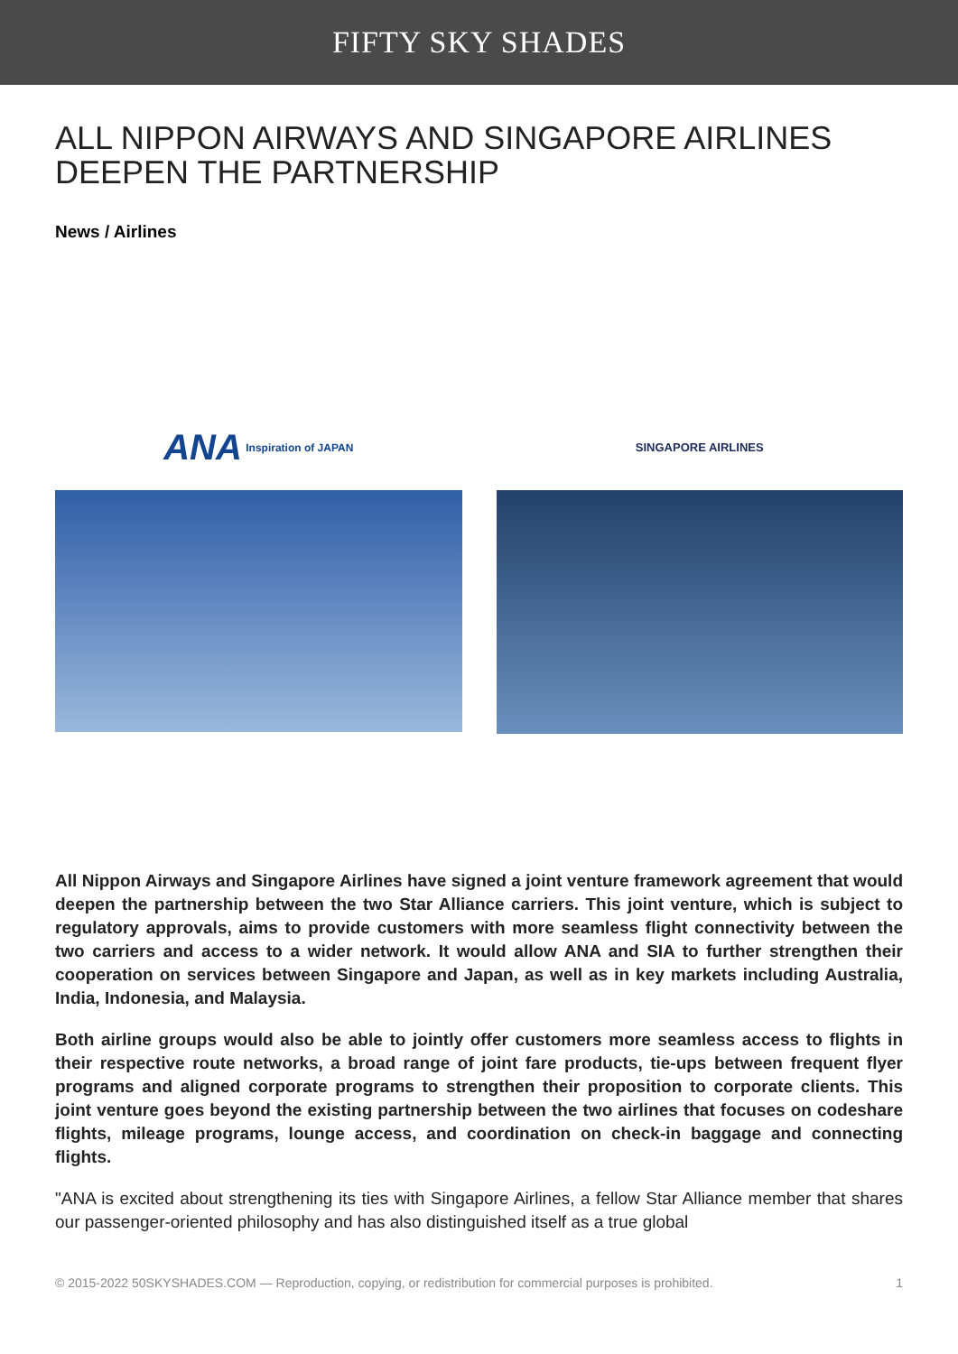FIFTY SKY SHADES
ALL NIPPON AIRWAYS AND SINGAPORE AIRLINES DEEPEN THE PARTNERSHIP
News / Airlines
ANA Inspiration of JAPAN SINGAPORE AIRLINES
All Nippon Airways and Singapore Airlines have signed a joint venture framework agreement that would deepen the partnership between the two Star Alliance carriers. This joint venture, which is subject to regulatory approvals, aims to provide customers with more seamless flight connectivity between the two carriers and access to a wider network. It would allow ANA and SIA to further strengthen their cooperation on services between Singapore and Japan, as well as in key markets including Australia, India, Indonesia, and Malaysia.
Both airline groups would also be able to jointly offer customers more seamless access to flights in their respective route networks, a broad range of joint fare products, tie-ups between frequent flyer programs and aligned corporate programs to strengthen their proposition to corporate clients. This joint venture goes beyond the existing partnership between the two airlines that focuses on codeshare flights, mileage programs, lounge access, and coordination on check-in baggage and connecting flights.
"ANA is excited about strengthening its ties with Singapore Airlines, a fellow Star Alliance member that shares our passenger-oriented philosophy and has also distinguished itself as a true global
© 2015-2022 50SKYSHADES.COM — Reproduction, copying, or redistribution for commercial purposes is prohibited. 1